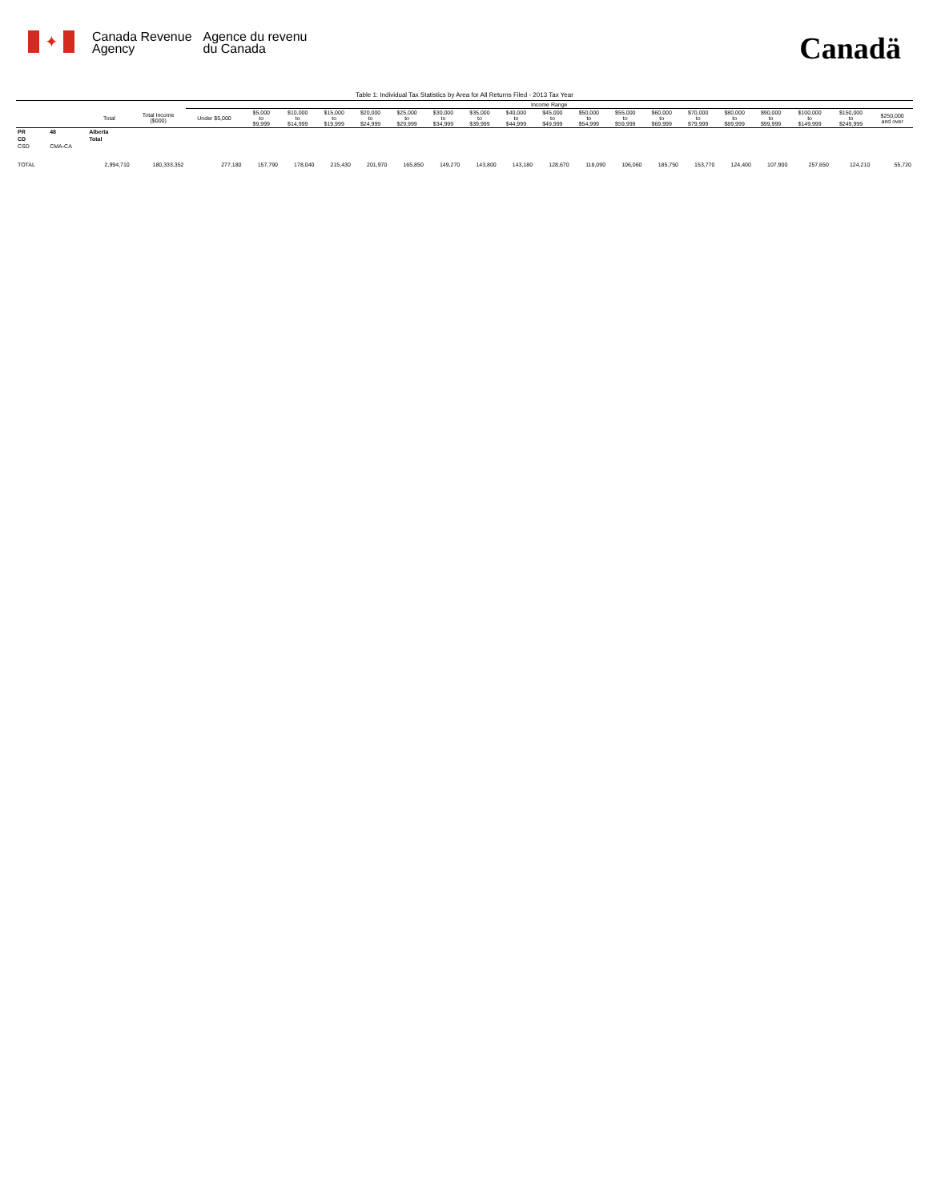✦
Canada Revenue
Agency
Agence du revenu
du Canada
Canadä
Table 1: Individual Tax Statistics by Area for All Returns Filed - 2013 Tax Year
| | | | | Income Range | | | | | | | | | | | | | | | | | | |
| --- | --- | --- | --- | --- | --- | --- | --- | --- | --- | --- | --- | --- | --- | --- | --- | --- | --- | --- | --- | --- | --- | --- |
| | | Total | Total Income ($000) | Under $5,000 | $5,000 to $9,999 | $10,000 to $14,999 | $15,000 to $19,999 | $20,000 to $24,999 | $25,000 to $29,999 | $30,000 to $34,999 | $35,000 to $39,999 | $40,000 to $44,999 | $45,000 to $49,999 | $50,000 to $54,999 | $55,000 to $59,999 | $60,000 to $69,999 | $70,000 to $79,999 | $80,000 to $89,999 | $90,000 to $99,999 | $100,000 to $149,999 | $150,000 to $249,999 | $250,000 and over |
| PR | 48 | Alberta | | | | | | | | | | | | | | | | | | | | |
| CD | | Total | | | | | | | | | | | | | | | | | | | | |
| CSD | CMA-CA | | | | | | | | | | | | | | | | | | | | | |
| TOTAL | | 2,994,710 | 180,333,352 | 277,180 | 157,790 | 178,040 | 215,430 | 201,970 | 165,850 | 149,270 | 143,800 | 143,180 | 128,670 | 118,090 | 106,060 | 185,750 | 153,770 | 124,400 | 107,900 | 257,650 | 124,210 | 55,720 |